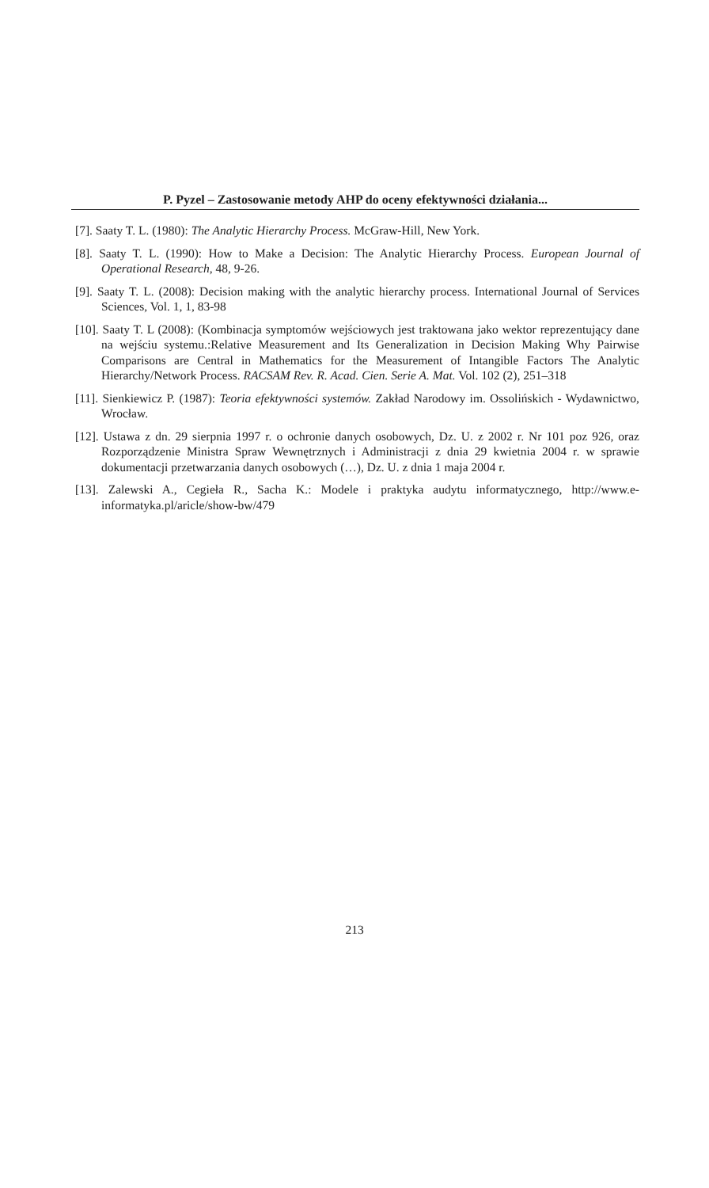P. Pyzel – Zastosowanie metody AHP do oceny efektywności działania...
[7]. Saaty T. L. (1980): The Analytic Hierarchy Process. McGraw-Hill, New York.
[8]. Saaty T. L. (1990): How to Make a Decision: The Analytic Hierarchy Process. European Journal of Operational Research, 48, 9-26.
[9]. Saaty T. L. (2008): Decision making with the analytic hierarchy process. International Journal of Services Sciences, Vol. 1, 1, 83-98
[10]. Saaty T. L (2008): (Kombinacja symptomów wejściowych jest traktowana jako wektor reprezentujący dane na wejściu systemu.:Relative Measurement and Its Generalization in Decision Making Why Pairwise Comparisons are Central in Mathematics for the Measurement of Intangible Factors The Analytic Hierarchy/Network Process. RACSAM Rev. R. Acad. Cien. Serie A. Mat. Vol. 102 (2), 251–318
[11]. Sienkiewicz P. (1987): Teoria efektywności systemów. Zakład Narodowy im. Ossolińskich - Wydawnictwo, Wrocław.
[12]. Ustawa z dn. 29 sierpnia 1997 r. o ochronie danych osobowych, Dz. U. z 2002 r. Nr 101 poz 926, oraz Rozporządzenie Ministra Spraw Wewnętrznych i Administracji z dnia 29 kwietnia 2004 r. w sprawie dokumentacji przetwarzania danych osobowych (…), Dz. U. z dnia 1 maja 2004 r.
[13]. Zalewski A., Cegieła R., Sacha K.: Modele i praktyka audytu informatycznego, http://www.e-informatyka.pl/aricle/show-bw/479
213